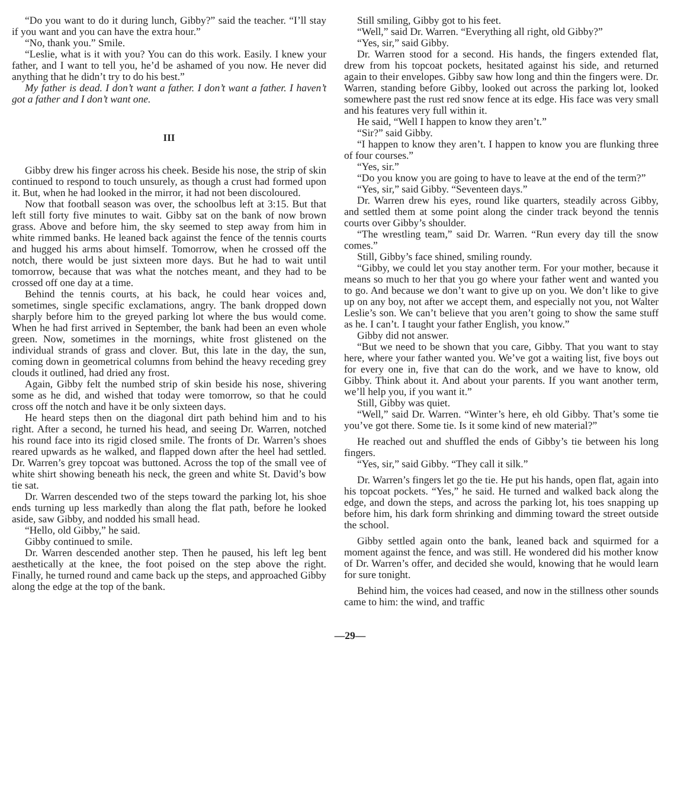“Do you want to do it during lunch, Gibby?” said the teacher. “I’ll stay if you want and you can have the extra hour.”
“No, thank you.” Smile.
“Leslie, what is it with you? You can do this work. Easily. I knew your father, and I want to tell you, he’d be ashamed of you now. He never did anything that he didn’t try to do his best.”
My father is dead. I don’t want a father. I don’t want a father. I haven’t got a father and I don’t want one.
III
Gibby drew his finger across his cheek. Beside his nose, the strip of skin continued to respond to touch unsurely, as though a crust had formed upon it. But, when he had looked in the mirror, it had not been discoloured.
Now that football season was over, the schoolbus left at 3:15. But that left still forty five minutes to wait. Gibby sat on the bank of now brown grass. Above and before him, the sky seemed to step away from him in white rimmed banks. He leaned back against the fence of the tennis courts and hugged his arms about himself. Tomorrow, when he crossed off the notch, there would be just sixteen more days. But he had to wait until tomorrow, because that was what the notches meant, and they had to be crossed off one day at a time.
Behind the tennis courts, at his back, he could hear voices and, sometimes, single specific exclamations, angry. The bank dropped down sharply before him to the greyed parking lot where the bus would come. When he had first arrived in September, the bank had been an even whole green. Now, sometimes in the mornings, white frost glistened on the individual strands of grass and clover. But, this late in the day, the sun, coming down in geometrical columns from behind the heavy receding grey clouds it outlined, had dried any frost.
Again, Gibby felt the numbed strip of skin beside his nose, shivering some as he did, and wished that today were tomorrow, so that he could cross off the notch and have it be only sixteen days.
He heard steps then on the diagonal dirt path behind him and to his right. After a second, he turned his head, and seeing Dr. Warren, notched his round face into its rigid closed smile. The fronts of Dr. Warren’s shoes reared upwards as he walked, and flapped down after the heel had settled. Dr. Warren’s grey topcoat was buttoned. Across the top of the small vee of white shirt showing beneath his neck, the green and white St. David’s bow tie sat.
Dr. Warren descended two of the steps toward the parking lot, his shoe ends turning up less markedly than along the flat path, before he looked aside, saw Gibby, and nodded his small head.
“Hello, old Gibby,” he said.
Gibby continued to smile.
Dr. Warren descended another step. Then he paused, his left leg bent aesthetically at the knee, the foot poised on the step above the right. Finally, he turned round and came back up the steps, and approached Gibby along the edge at the top of the bank.
Still smiling, Gibby got to his feet.
“Well,” said Dr. Warren. “Everything all right, old Gibby?”
“Yes, sir,” said Gibby.
Dr. Warren stood for a second. His hands, the fingers extended flat, drew from his topcoat pockets, hesitated against his side, and returned again to their envelopes. Gibby saw how long and thin the fingers were. Dr. Warren, standing before Gibby, looked out across the parking lot, looked somewhere past the rust red snow fence at its edge. His face was very small and his features very full within it.
He said, “Well I happen to know they aren’t.”
“Sir?” said Gibby.
“I happen to know they aren’t. I happen to know you are flunking three of four courses.”
“Yes, sir.”
“Do you know you are going to have to leave at the end of the term?”
“Yes, sir,” said Gibby. “Seventeen days.”
Dr. Warren drew his eyes, round like quarters, steadily across Gibby, and settled them at some point along the cinder track beyond the tennis courts over Gibby’s shoulder.
“The wrestling team,” said Dr. Warren. “Run every day till the snow comes.”
Still, Gibby’s face shined, smiling roundy.
“Gibby, we could let you stay another term. For your mother, because it means so much to her that you go where your father went and wanted you to go. And because we don’t want to give up on you. We don’t like to give up on any boy, not after we accept them, and especially not you, not Walter Leslie’s son. We can’t believe that you aren’t going to show the same stuff as he. I can’t. I taught your father English, you know.”
Gibby did not answer.
“But we need to be shown that you care, Gibby. That you want to stay here, where your father wanted you. We’ve got a waiting list, five boys out for every one in, five that can do the work, and we have to know, old Gibby. Think about it. And about your parents. If you want another term, we’ll help you, if you want it.”
Still, Gibby was quiet.
“Well,” said Dr. Warren. “Winter’s here, eh old Gibby. That’s some tie you’ve got there. Some tie. Is it some kind of new material?”
He reached out and shuffled the ends of Gibby’s tie between his long fingers.
“Yes, sir,” said Gibby. “They call it silk.”
Dr. Warren’s fingers let go the tie. He put his hands, open flat, again into his topcoat pockets. “Yes,” he said. He turned and walked back along the edge, and down the steps, and across the parking lot, his toes snapping up before him, his dark form shrinking and dimming toward the street outside the school.
Gibby settled again onto the bank, leaned back and squirmed for a moment against the fence, and was still. He wondered did his mother know of Dr. Warren’s offer, and decided she would, knowing that he would learn for sure tonight.
Behind him, the voices had ceased, and now in the stillness other sounds came to him: the wind, and traffic
—29—